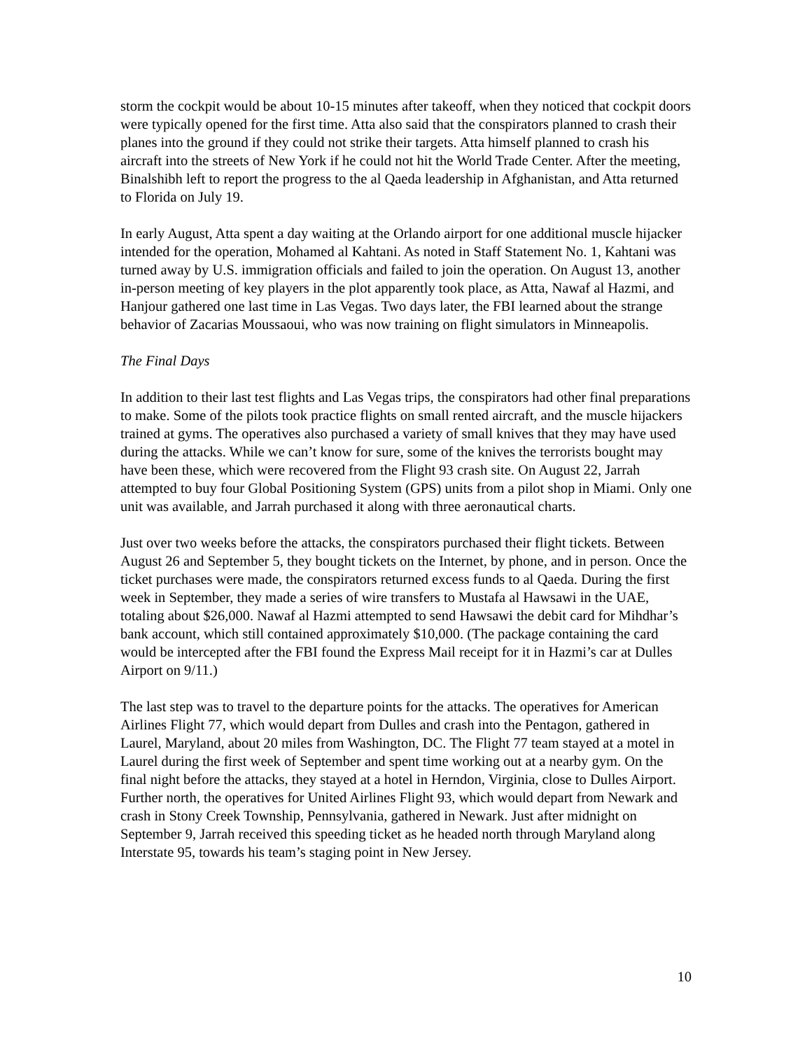storm the cockpit would be about 10-15 minutes after takeoff, when they noticed that cockpit doors were typically opened for the first time. Atta also said that the conspirators planned to crash their planes into the ground if they could not strike their targets. Atta himself planned to crash his aircraft into the streets of New York if he could not hit the World Trade Center. After the meeting, Binalshibh left to report the progress to the al Qaeda leadership in Afghanistan, and Atta returned to Florida on July 19.
In early August, Atta spent a day waiting at the Orlando airport for one additional muscle hijacker intended for the operation, Mohamed al Kahtani. As noted in Staff Statement No. 1, Kahtani was turned away by U.S. immigration officials and failed to join the operation. On August 13, another in-person meeting of key players in the plot apparently took place, as Atta, Nawaf al Hazmi, and Hanjour gathered one last time in Las Vegas. Two days later, the FBI learned about the strange behavior of Zacarias Moussaoui, who was now training on flight simulators in Minneapolis.
The Final Days
In addition to their last test flights and Las Vegas trips, the conspirators had other final preparations to make. Some of the pilots took practice flights on small rented aircraft, and the muscle hijackers trained at gyms. The operatives also purchased a variety of small knives that they may have used during the attacks. While we can’t know for sure, some of the knives the terrorists bought may have been these, which were recovered from the Flight 93 crash site. On August 22, Jarrah attempted to buy four Global Positioning System (GPS) units from a pilot shop in Miami. Only one unit was available, and Jarrah purchased it along with three aeronautical charts.
Just over two weeks before the attacks, the conspirators purchased their flight tickets. Between August 26 and September 5, they bought tickets on the Internet, by phone, and in person. Once the ticket purchases were made, the conspirators returned excess funds to al Qaeda. During the first week in September, they made a series of wire transfers to Mustafa al Hawsawi in the UAE, totaling about $26,000. Nawaf al Hazmi attempted to send Hawsawi the debit card for Mihdhar’s bank account, which still contained approximately $10,000. (The package containing the card would be intercepted after the FBI found the Express Mail receipt for it in Hazmi’s car at Dulles Airport on 9/11.)
The last step was to travel to the departure points for the attacks. The operatives for American Airlines Flight 77, which would depart from Dulles and crash into the Pentagon, gathered in Laurel, Maryland, about 20 miles from Washington, DC. The Flight 77 team stayed at a motel in Laurel during the first week of September and spent time working out at a nearby gym. On the final night before the attacks, they stayed at a hotel in Herndon, Virginia, close to Dulles Airport. Further north, the operatives for United Airlines Flight 93, which would depart from Newark and crash in Stony Creek Township, Pennsylvania, gathered in Newark. Just after midnight on September 9, Jarrah received this speeding ticket as he headed north through Maryland along Interstate 95, towards his team’s staging point in New Jersey.
10